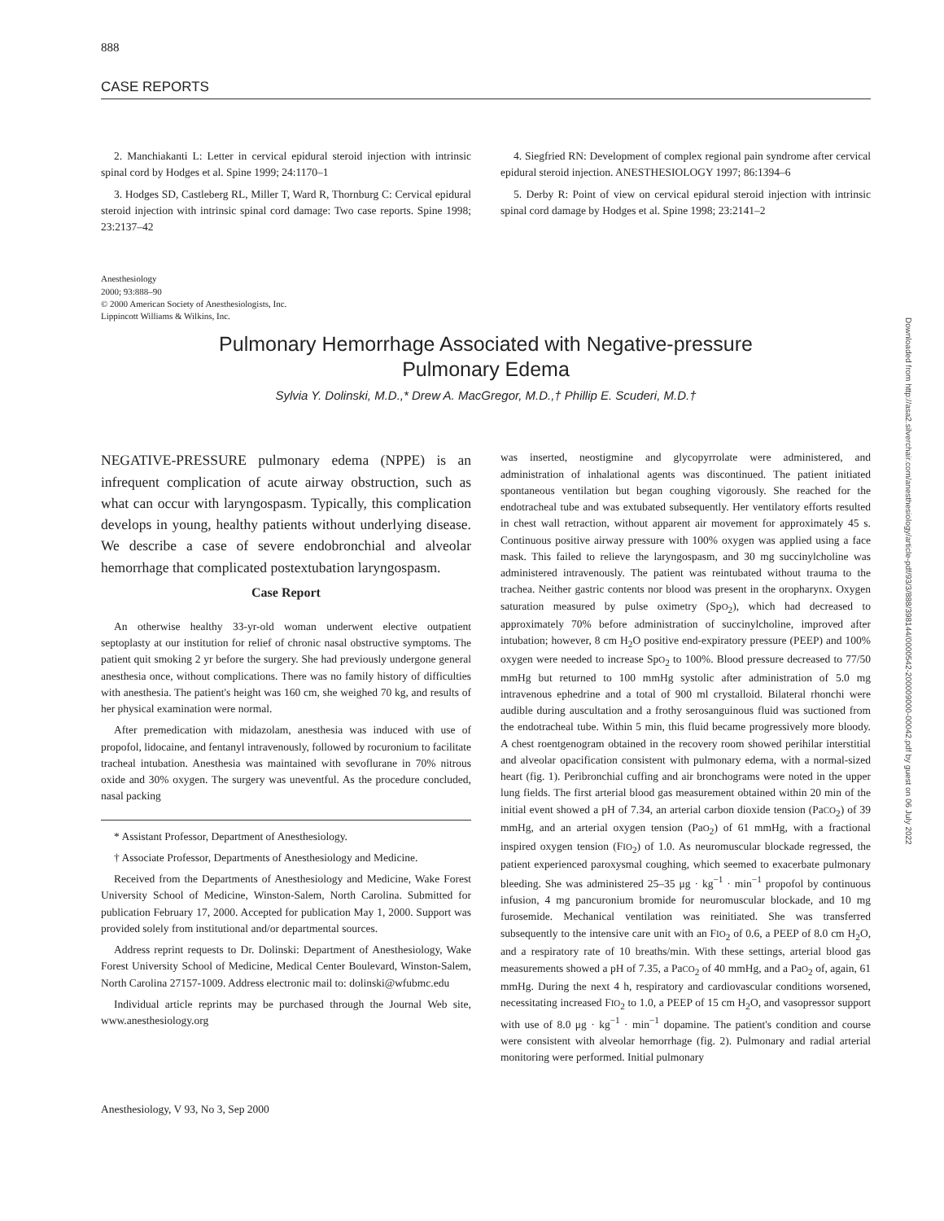888
CASE REPORTS
2. Manchiakanti L: Letter in cervical epidural steroid injection with intrinsic spinal cord by Hodges et al. Spine 1999; 24:1170–1
3. Hodges SD, Castleberg RL, Miller T, Ward R, Thornburg C: Cervical epidural steroid injection with intrinsic spinal cord damage: Two case reports. Spine 1998; 23:2137–42
4. Siegfried RN: Development of complex regional pain syndrome after cervical epidural steroid injection. ANESTHESIOLOGY 1997; 86:1394–6
5. Derby R: Point of view on cervical epidural steroid injection with intrinsic spinal cord damage by Hodges et al. Spine 1998; 23:2141–2
Anesthesiology
2000; 93:888–90
© 2000 American Society of Anesthesiologists, Inc.
Lippincott Williams & Wilkins, Inc.
Pulmonary Hemorrhage Associated with Negative-pressure
Pulmonary Edema
Sylvia Y. Dolinski, M.D.,* Drew A. MacGregor, M.D.,† Phillip E. Scuderi, M.D.†
NEGATIVE-PRESSURE pulmonary edema (NPPE) is an infrequent complication of acute airway obstruction, such as what can occur with laryngospasm. Typically, this complication develops in young, healthy patients without underlying disease. We describe a case of severe endobronchial and alveolar hemorrhage that complicated postextubation laryngospasm.
Case Report
An otherwise healthy 33-yr-old woman underwent elective outpatient septoplasty at our institution for relief of chronic nasal obstructive symptoms. The patient quit smoking 2 yr before the surgery. She had previously undergone general anesthesia once, without complications. There was no family history of difficulties with anesthesia. The patient's height was 160 cm, she weighed 70 kg, and results of her physical examination were normal.
After premedication with midazolam, anesthesia was induced with use of propofol, lidocaine, and fentanyl intravenously, followed by rocuronium to facilitate tracheal intubation. Anesthesia was maintained with sevoflurane in 70% nitrous oxide and 30% oxygen. The surgery was uneventful. As the procedure concluded, nasal packing
* Assistant Professor, Department of Anesthesiology.
† Associate Professor, Departments of Anesthesiology and Medicine.
Received from the Departments of Anesthesiology and Medicine, Wake Forest University School of Medicine, Winston-Salem, North Carolina. Submitted for publication February 17, 2000. Accepted for publication May 1, 2000. Support was provided solely from institutional and/or departmental sources.
Address reprint requests to Dr. Dolinski: Department of Anesthesiology, Wake Forest University School of Medicine, Medical Center Boulevard, Winston-Salem, North Carolina 27157-1009. Address electronic mail to: dolinski@wfubmc.edu
Individual article reprints may be purchased through the Journal Web site, www.anesthesiology.org
was inserted, neostigmine and glycopyrrolate were administered, and administration of inhalational agents was discontinued. The patient initiated spontaneous ventilation but began coughing vigorously. She reached for the endotracheal tube and was extubated subsequently. Her ventilatory efforts resulted in chest wall retraction, without apparent air movement for approximately 45 s. Continuous positive airway pressure with 100% oxygen was applied using a face mask. This failed to relieve the laryngospasm, and 30 mg succinylcholine was administered intravenously. The patient was reintubated without trauma to the trachea. Neither gastric contents nor blood was present in the oropharynx. Oxygen saturation measured by pulse oximetry (SpO<sub>2</sub>), which had decreased to approximately 70% before administration of succinylcholine, improved after intubation; however, 8 cm H<sub>2</sub>O positive end-expiratory pressure (PEEP) and 100% oxygen were needed to increase SpO<sub>2</sub> to 100%. Blood pressure decreased to 77/50 mmHg but returned to 100 mmHg systolic after administration of 5.0 mg intravenous ephedrine and a total of 900 ml crystalloid. Bilateral rhonchi were audible during auscultation and a frothy serosanguinous fluid was suctioned from the endotracheal tube. Within 5 min, this fluid became progressively more bloody. A chest roentgenogram obtained in the recovery room showed perihilar interstitial and alveolar opacification consistent with pulmonary edema, with a normal-sized heart (fig. 1). Peribronchial cuffing and air bronchograms were noted in the upper lung fields. The first arterial blood gas measurement obtained within 20 min of the initial event showed a pH of 7.34, an arterial carbon dioxide tension (PaCO<sub>2</sub>) of 39 mmHg, and an arterial oxygen tension (PaO<sub>2</sub>) of 61 mmHg, with a fractional inspired oxygen tension (FIO<sub>2</sub>) of 1.0. As neuromuscular blockade regressed, the patient experienced paroxysmal coughing, which seemed to exacerbate pulmonary bleeding. She was administered 25–35 μg · kg<sup>−1</sup> · min<sup>−1</sup> propofol by continuous infusion, 4 mg pancuronium bromide for neuromuscular blockade, and 10 mg furosemide. Mechanical ventilation was reinitiated. She was transferred subsequently to the intensive care unit with an FIO<sub>2</sub> of 0.6, a PEEP of 8.0 cm H<sub>2</sub>O, and a respiratory rate of 10 breaths/min. With these settings, arterial blood gas measurements showed a pH of 7.35, a PaCO<sub>2</sub> of 40 mmHg, and a PaO<sub>2</sub> of, again, 61 mmHg. During the next 4 h, respiratory and cardiovascular conditions worsened, necessitating increased FIO<sub>2</sub> to 1.0, a PEEP of 15 cm H<sub>2</sub>O, and vasopressor support with use of 8.0 μg · kg<sup>−1</sup> · min<sup>−1</sup> dopamine. The patient's condition and course were consistent with alveolar hemorrhage (fig. 2). Pulmonary and radial arterial monitoring were performed. Initial pulmonary
Anesthesiology, V 93, No 3, Sep 2000
Downloaded from http://asa2.silverchair.com/anesthesiology/article-pdf/93/3/888/398144/0000542-200009000-00042.pdf by guest on 06 July 2022